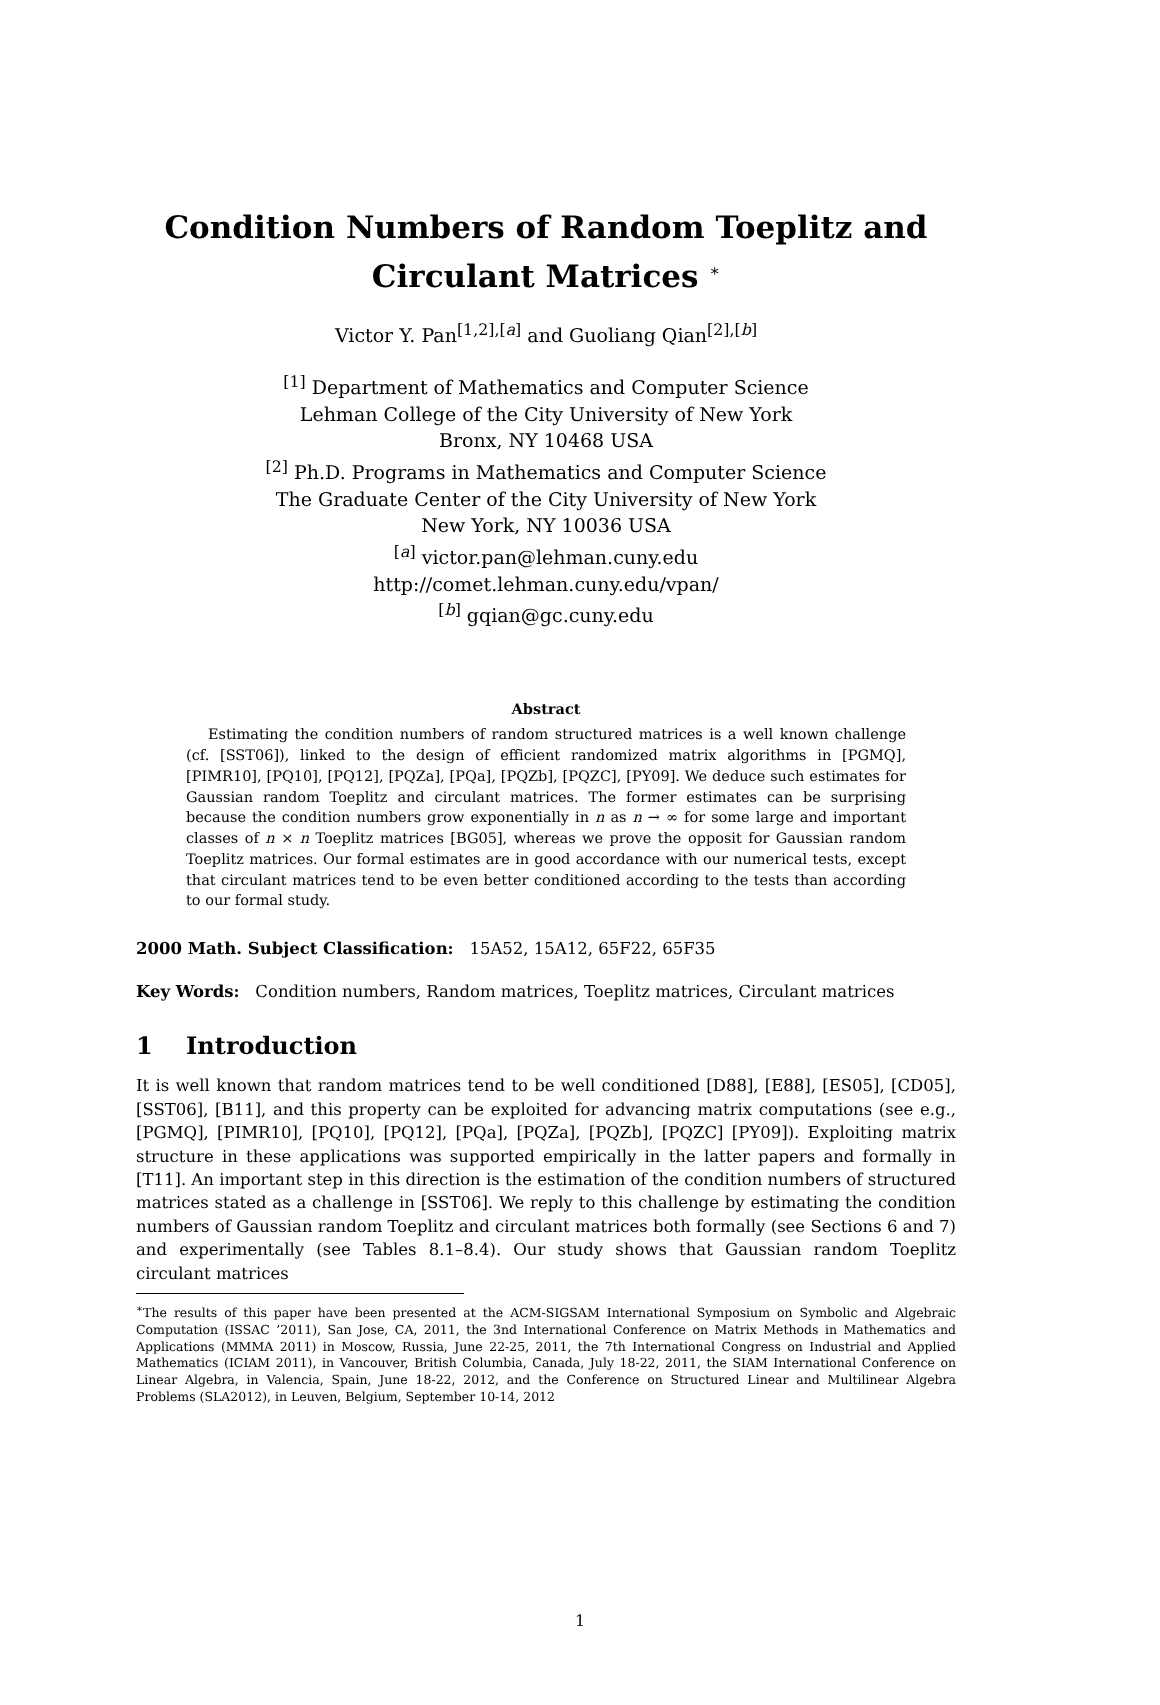Condition Numbers of Random Toeplitz and
Circulant Matrices <sup>∗</sup>
Victor Y. Pan<sup>[1,2],[a]</sup> and Guoliang Qian<sup>[2],[b]</sup>
<sup>[1]</sup> Department of Mathematics and Computer Science
Lehman College of the City University of New York
Bronx, NY 10468 USA
<sup>[2]</sup> Ph.D. Programs in Mathematics and Computer Science
The Graduate Center of the City University of New York
New York, NY 10036 USA
<sup>[a]</sup> victor.pan@lehman.cuny.edu
http://comet.lehman.cuny.edu/vpan/
<sup>[b]</sup> gqian@gc.cuny.edu
Abstract
Estimating the condition numbers of random structured matrices is a well known challenge (cf. [SST06]), linked to the design of efficient randomized matrix algorithms in [PGMQ], [PIMR10], [PQ10], [PQ12], [PQZa], [PQa], [PQZb], [PQZC], [PY09]. We deduce such estimates for Gaussian random Toeplitz and circulant matrices. The former estimates can be surprising because the condition numbers grow exponentially in n as n → ∞ for some large and important classes of n × n Toeplitz matrices [BG05], whereas we prove the opposit for Gaussian random Toeplitz matrices. Our formal estimates are in good accordance with our numerical tests, except that circulant matrices tend to be even better conditioned according to the tests than according to our formal study.
2000 Math. Subject Classification: 15A52, 15A12, 65F22, 65F35
Key Words: Condition numbers, Random matrices, Toeplitz matrices, Circulant matrices
1 Introduction
It is well known that random matrices tend to be well conditioned [D88], [E88], [ES05], [CD05], [SST06], [B11], and this property can be exploited for advancing matrix computations (see e.g., [PGMQ], [PIMR10], [PQ10], [PQ12], [PQa], [PQZa], [PQZb], [PQZC] [PY09]). Exploiting matrix structure in these applications was supported empirically in the latter papers and formally in [T11]. An important step in this direction is the estimation of the condition numbers of structured matrices stated as a challenge in [SST06]. We reply to this challenge by estimating the condition numbers of Gaussian random Toeplitz and circulant matrices both formally (see Sections 6 and 7) and experimentally (see Tables 8.1–8.4). Our study shows that Gaussian random Toeplitz circulant matrices
<sup>∗</sup>The results of this paper have been presented at the ACM-SIGSAM International Symposium on Symbolic and Algebraic Computation (ISSAC ’2011), San Jose, CA, 2011, the 3nd International Conference on Matrix Methods in Mathematics and Applications (MMMA 2011) in Moscow, Russia, June 22-25, 2011, the 7th International Congress on Industrial and Applied Mathematics (ICIAM 2011), in Vancouver, British Columbia, Canada, July 18-22, 2011, the SIAM International Conference on Linear Algebra, in Valencia, Spain, June 18-22, 2012, and the Conference on Structured Linear and Multilinear Algebra Problems (SLA2012), in Leuven, Belgium, September 10-14, 2012
1